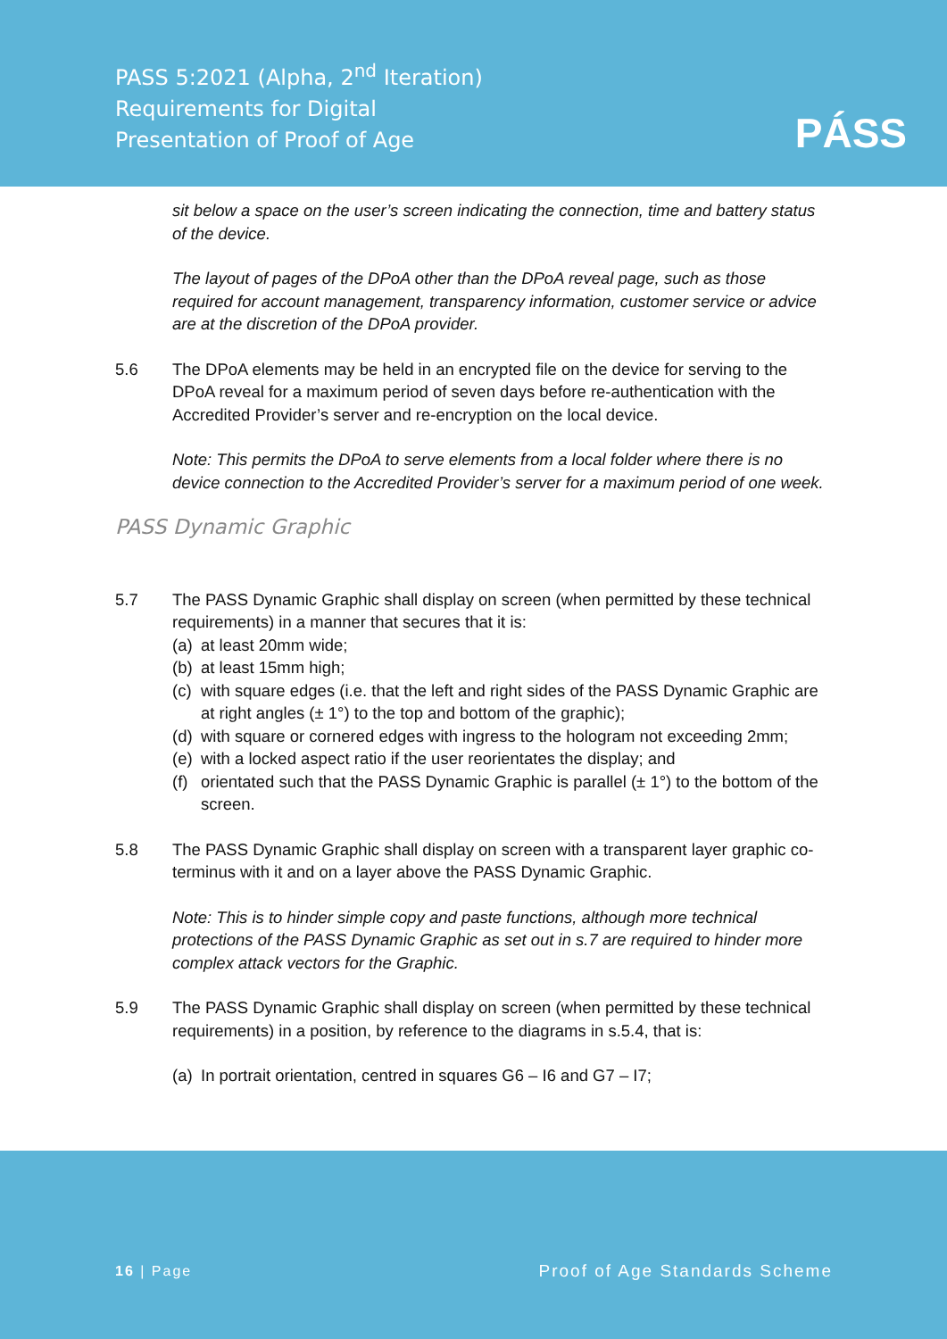PASS 5:2021 (Alpha, 2<sup>nd</sup> Iteration)
Requirements for Digital
Presentation of Proof of Age
PÁSS
sit below a space on the user’s screen indicating the connection, time and battery status of the device.
The layout of pages of the DPoA other than the DPoA reveal page, such as those required for account management, transparency information, customer service or advice are at the discretion of the DPoA provider.
5.6 The DPoA elements may be held in an encrypted file on the device for serving to the DPoA reveal for a maximum period of seven days before re-authentication with the Accredited Provider’s server and re-encryption on the local device.
Note: This permits the DPoA to serve elements from a local folder where there is no device connection to the Accredited Provider’s server for a maximum period of one week.
PASS Dynamic Graphic
5.7 The PASS Dynamic Graphic shall display on screen (when permitted by these technical requirements) in a manner that secures that it is:
(a) at least 20mm wide;
(b) at least 15mm high;
(c) with square edges (i.e. that the left and right sides of the PASS Dynamic Graphic are at right angles (± 1°) to the top and bottom of the graphic);
(d) with square or cornered edges with ingress to the hologram not exceeding 2mm;
(e) with a locked aspect ratio if the user reorientates the display; and
(f) orientated such that the PASS Dynamic Graphic is parallel (± 1°) to the bottom of the screen.
5.8 The PASS Dynamic Graphic shall display on screen with a transparent layer graphic co-terminus with it and on a layer above the PASS Dynamic Graphic.
Note: This is to hinder simple copy and paste functions, although more technical protections of the PASS Dynamic Graphic as set out in s.7 are required to hinder more complex attack vectors for the Graphic.
5.9 The PASS Dynamic Graphic shall display on screen (when permitted by these technical requirements) in a position, by reference to the diagrams in s.5.4, that is:
(a) In portrait orientation, centred in squares G6 – I6 and G7 – I7;
16 | Page Proof of Age Standards Scheme